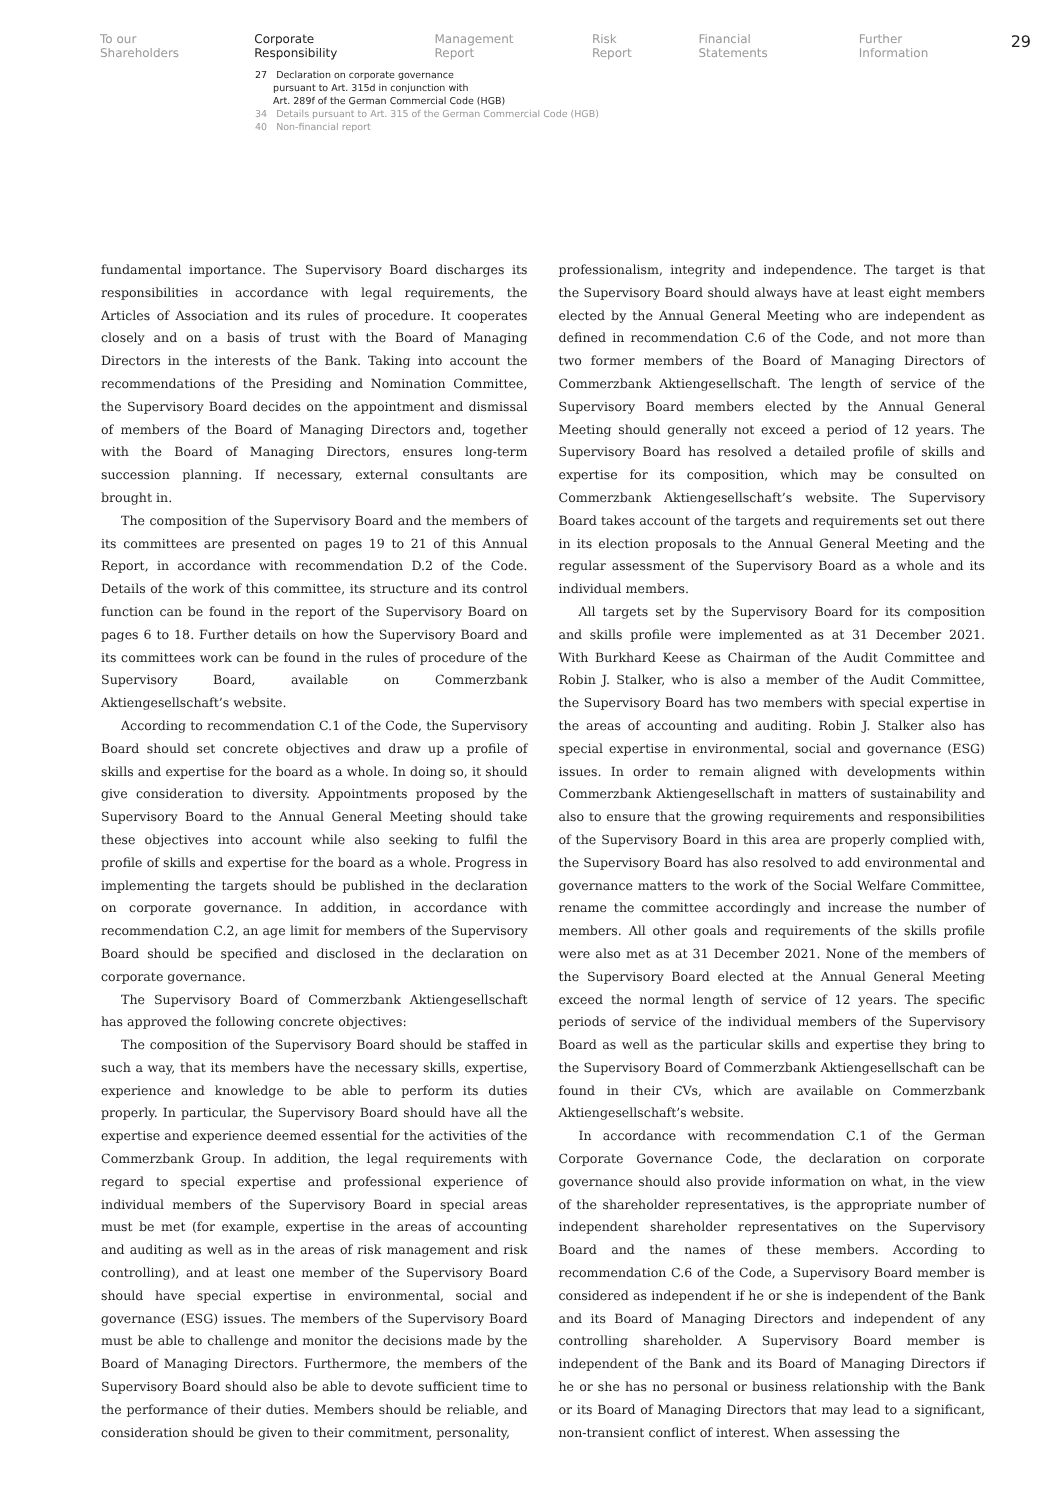To our Shareholders Corporate Responsibility Management Report Risk Report Financial Statements Further Information 29
27 Declaration on corporate governance
pursuant to Art. 315d in conjunction with
Art. 289f of the German Commercial Code (HGB)
34 Details pursuant to Art. 315 of the German Commercial Code (HGB)
40 Non-financial report
fundamental importance. The Supervisory Board discharges its responsibilities in accordance with legal requirements, the Articles of Association and its rules of procedure. It cooperates closely and on a basis of trust with the Board of Managing Directors in the interests of the Bank. Taking into account the recommendations of the Presiding and Nomination Committee, the Supervisory Board decides on the appointment and dismissal of members of the Board of Managing Directors and, together with the Board of Managing Directors, ensures long-term succession planning. If necessary, external consultants are brought in.
The composition of the Supervisory Board and the members of its committees are presented on pages 19 to 21 of this Annual Report, in accordance with recommendation D.2 of the Code. Details of the work of this committee, its structure and its control function can be found in the report of the Supervisory Board on pages 6 to 18. Further details on how the Supervisory Board and its committees work can be found in the rules of procedure of the Supervisory Board, available on Commerzbank Aktiengesellschaft’s website.
According to recommendation C.1 of the Code, the Supervisory Board should set concrete objectives and draw up a profile of skills and expertise for the board as a whole. In doing so, it should give consideration to diversity. Appointments proposed by the Supervisory Board to the Annual General Meeting should take these objectives into account while also seeking to fulfil the profile of skills and expertise for the board as a whole. Progress in implementing the targets should be published in the declaration on corporate governance. In addition, in accordance with recommendation C.2, an age limit for members of the Supervisory Board should be specified and disclosed in the declaration on corporate governance.
The Supervisory Board of Commerzbank Aktiengesellschaft has approved the following concrete objectives:
The composition of the Supervisory Board should be staffed in such a way, that its members have the necessary skills, expertise, experience and knowledge to be able to perform its duties properly. In particular, the Supervisory Board should have all the expertise and experience deemed essential for the activities of the Commerzbank Group. In addition, the legal requirements with regard to special expertise and professional experience of individual members of the Supervisory Board in special areas must be met (for example, expertise in the areas of accounting and auditing as well as in the areas of risk management and risk controlling), and at least one member of the Supervisory Board should have special expertise in environmental, social and governance (ESG) issues. The members of the Supervisory Board must be able to challenge and monitor the decisions made by the Board of Managing Directors. Furthermore, the members of the Supervisory Board should also be able to devote sufficient time to the performance of their duties. Members should be reliable, and consideration should be given to their commitment, personality,
professionalism, integrity and independence. The target is that the Supervisory Board should always have at least eight members elected by the Annual General Meeting who are independent as defined in recommendation C.6 of the Code, and not more than two former members of the Board of Managing Directors of Commerzbank Aktiengesellschaft. The length of service of the Supervisory Board members elected by the Annual General Meeting should generally not exceed a period of 12 years. The Supervisory Board has resolved a detailed profile of skills and expertise for its composition, which may be consulted on Commerzbank Aktiengesellschaft’s website. The Supervisory Board takes account of the targets and requirements set out there in its election proposals to the Annual General Meeting and the regular assessment of the Supervisory Board as a whole and its individual members.
All targets set by the Supervisory Board for its composition and skills profile were implemented as at 31 December 2021. With Burkhard Keese as Chairman of the Audit Committee and Robin J. Stalker, who is also a member of the Audit Committee, the Supervisory Board has two members with special expertise in the areas of accounting and auditing. Robin J. Stalker also has special expertise in environmental, social and governance (ESG) issues. In order to remain aligned with developments within Commerzbank Aktiengesellschaft in matters of sustainability and also to ensure that the growing requirements and responsibilities of the Supervisory Board in this area are properly complied with, the Supervisory Board has also resolved to add environmental and governance matters to the work of the Social Welfare Committee, rename the committee accordingly and increase the number of members. All other goals and requirements of the skills profile were also met as at 31 December 2021. None of the members of the Supervisory Board elected at the Annual General Meeting exceed the normal length of service of 12 years. The specific periods of service of the individual members of the Supervisory Board as well as the particular skills and expertise they bring to the Supervisory Board of Commerzbank Aktiengesellschaft can be found in their CVs, which are available on Commerzbank Aktiengesellschaft’s website.
In accordance with recommendation C.1 of the German Corporate Governance Code, the declaration on corporate governance should also provide information on what, in the view of the shareholder representatives, is the appropriate number of independent shareholder representatives on the Supervisory Board and the names of these members. According to recommendation C.6 of the Code, a Supervisory Board member is considered as independent if he or she is independent of the Bank and its Board of Managing Directors and independent of any controlling shareholder. A Supervisory Board member is independent of the Bank and its Board of Managing Directors if he or she has no personal or business relationship with the Bank or its Board of Managing Directors that may lead to a significant, non-transient conflict of interest. When assessing the